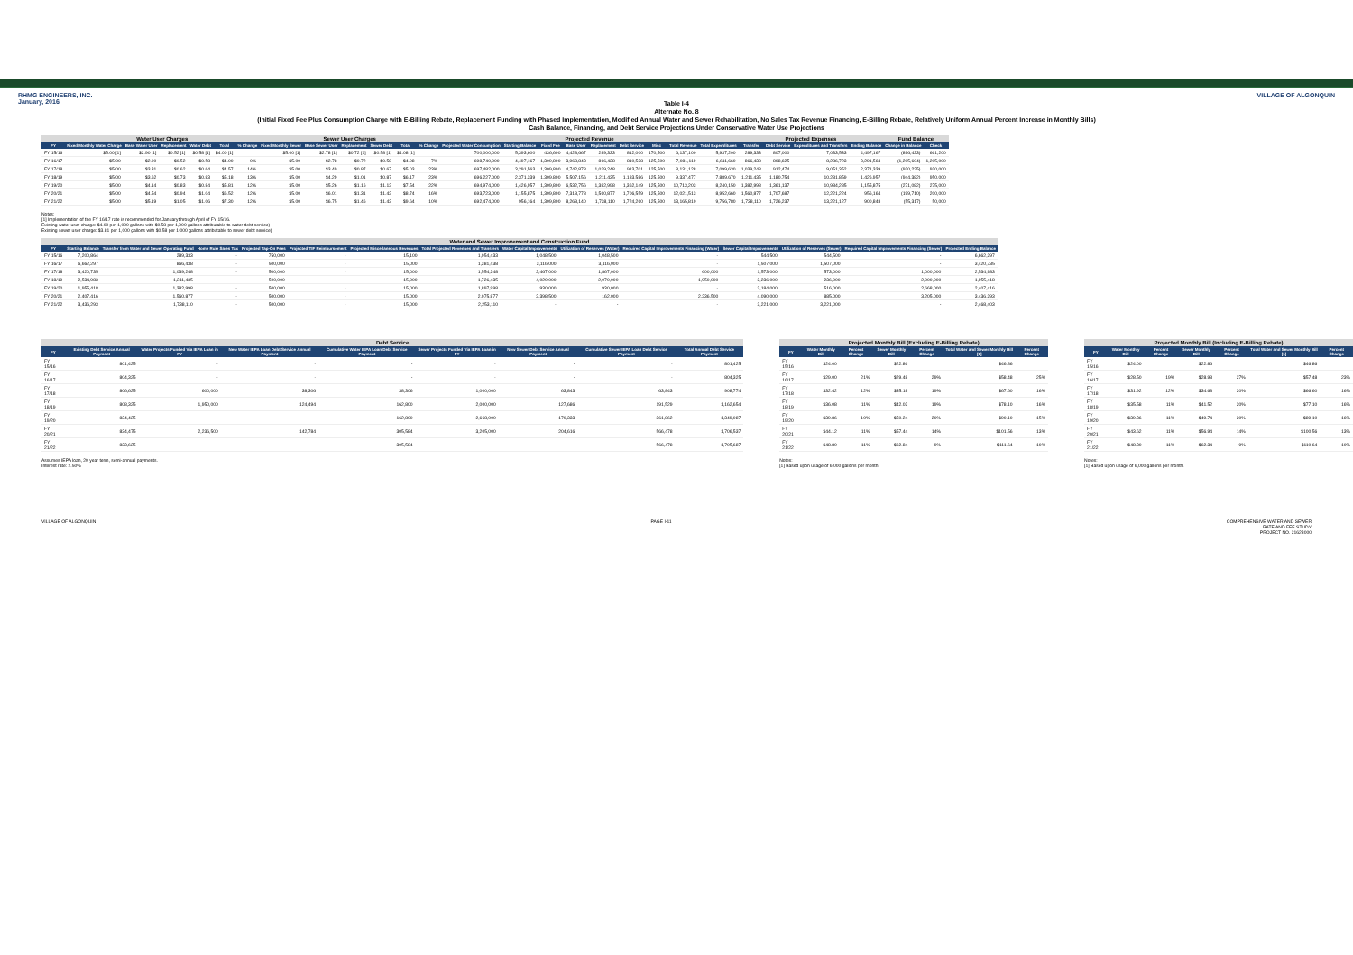RHMG ENGINEERS, INC.
January, 2016
VILLAGE OF ALGONQUIN
Table I-4
Alternate No. 8
(Initial Fixed Fee Plus Consumption Charge with E-Billing Rebate, Replacement Funding with Phased Implementation, Modified Annual Water and Sewer Rehabilitation, No Sales Tax Revenue Financing, E-Billing Rebate, Relatively Uniform Annual Percent Increase in Monthly Bills)
Cash Balance, Financing, and Debt Service Projections Under Conservative Water Use Projections
| | Water User Charges | | | | | | Sewer User Charges | | | | | | Projected Revenue | | | | | | | | | Projected Expenses | | | | Fund Balance | |
| --- | --- | --- | --- | --- | --- | --- | --- | --- | --- | --- | --- | --- | --- | --- | --- | --- | --- | --- | --- | --- | --- | --- | --- | --- | --- | --- | --- |
| FY | Fixed Monthly Water Charge | Base Water User | Replacement | Water Debt | Total | % Change | Fixed Monthly Sewer | Base Sewer User | Replacement | Sewer Debt | Total | % Change | Projected Water Consumption | Starting Balance | Fixed Fee | Base User | Replacement | Debt Service | Misc | Total Revenue | Total Expenditures | Transfer | Debt Service | Expenditures and Transfers | Ending Balance | Change in Balance | Check |
| FY 15/16 | $5.00 [1] | $2.90 [1] | $0.52 [1] | $0.58 [1] | $4.00 [1] | | $5.00 [1] | $2.78 [1] | $0.72 [1] | $0.58 [1] | $4.08 [1] | | 700,000,000 | 5,393,600 | 436,600 | 4,428,667 | 289,333 | 812,000 | 170,500 | 6,137,100 | 5,937,200 | 289,333 | 807,000 | 7,033,533 | 4,497,167 | (896,433) | 661,200 |
| FY 16/17 | $5.00 | $2.90 | $0.52 | $0.58 | $4.00 | 0% | $5.00 | $2.78 | $0.72 | $0.58 | $4.08 | 7% | 698,740,000 | 4,497,167 | 1,309,800 | 3,968,843 | 866,438 | 810,538 | 125,500 | 7,081,119 | 6,611,660 | 866,438 | 808,625 | 8,286,723 | 3,291,563 | (1,205,604) | 1,205,000 |
| FY 17/18 | $5.00 | $3.31 | $0.62 | $0.64 | $4.57 | 14% | $5.00 | $3.49 | $0.87 | $0.67 | $5.03 | 23% | 697,482,000 | 3,291,563 | 1,309,800 | 4,742,878 | 1,039,248 | 913,701 | 125,500 | 8,131,128 | 7,099,630 | 1,039,248 | 912,474 | 9,051,352 | 2,371,339 | (920,225) | 920,000 |
| FY 18/19 | $5.00 | $3.62 | $0.73 | $0.83 | $5.18 | 13% | $5.00 | $4.29 | $1.01 | $0.87 | $6.17 | 23% | 696,227,000 | 2,371,339 | 1,309,800 | 5,507,156 | 1,211,435 | 1,183,586 | 125,500 | 9,337,477 | 7,889,670 | 1,211,435 | 1,180,754 | 10,281,859 | 1,426,957 | (944,382) | 950,000 |
| FY 19/20 | $5.00 | $4.14 | $0.83 | $0.84 | $5.81 | 12% | $5.00 | $5.26 | $1.16 | $1.12 | $7.54 | 22% | 694,974,000 | 1,426,957 | 1,309,800 | 6,532,756 | 1,382,998 | 1,362,149 | 125,500 | 10,713,203 | 8,240,150 | 1,382,998 | 1,361,137 | 10,984,285 | 1,155,875 | (271,082) | 275,000 |
| FY 20/21 | $5.00 | $4.54 | $0.94 | $1.04 | $6.52 | 12% | $5.00 | $6.01 | $1.31 | $1.42 | $8.74 | 16% | 693,723,000 | 1,155,875 | 1,309,800 | 7,318,778 | 1,560,877 | 1,706,559 | 125,500 | 12,021,513 | 8,952,660 | 1,560,877 | 1,707,687 | 12,221,224 | 956,164 | (199,710) | 200,000 |
| FY 21/22 | $5.00 | $5.19 | $1.05 | $1.06 | $7.30 | 12% | $5.00 | $6.75 | $1.46 | $1.43 | $9.64 | 10% | 692,474,000 | 956,164 | 1,309,800 | 8,268,140 | 1,738,110 | 1,724,260 | 125,500 | 13,165,810 | 9,756,780 | 1,738,110 | 1,726,237 | 13,221,127 | 900,848 | (55,317) | 50,000 |
Notes:
[1] Implementation of the FY 16/17 rate is recommended for January through April of FY 15/16.
Existing water user charge: $4.00 per 1,000 gallons with $0.58 per 1,000 gallons attributable to water debt service)
Existing sewer user charge: $3.81 per 1,000 gallons with $0.58 per 1,000 gallons attributable to sewer debt service)
| Water and Sewer Improvement and Construction Fund | | | | | | | | | | | | | | |
| --- | --- | --- | --- | --- | --- | --- | --- | --- | --- | --- | --- | --- | --- | --- |
| FY | Starting Balance | Transfer from Water and Sewer Operating Fund | Home Rule Sales Tax | Projected Tap-On Fees | Projected TIF Reimbursement | Projected Miscellaneous Revenues | Total Projected Revenues and Transfers | Water Capital Improvements | Utilization of Reserves (Water) | Required Capital Improvements Financing (Water) | Sewer Capital Improvements | Utilization of Reserves (Sewer) | Required Capital Improvements Financing (Sewer) | Projected Ending Balance |
| FY 15/16 | 7,200,864 | 289,333 | - | 750,000 | - | 15,100 | 1,054,433 | 1,048,500 | 1,048,500 | - | 544,500 | 544,500 | - | 6,662,297 |
| FY 16/17 | 6,662,297 | 866,438 | - | 500,000 | - | 15,000 | 1,381,438 | 3,116,000 | 3,116,000 | - | 1,507,000 | 1,507,000 | - | 3,420,735 |
| FY 17/18 | 3,420,735 | 1,039,248 | - | 500,000 | - | 15,000 | 1,554,248 | 2,467,000 | 1,867,000 | 600,000 | 1,573,000 | 573,000 | 1,000,000 | 2,534,983 |
| FY 18/19 | 2,534,983 | 1,211,435 | - | 500,000 | - | 15,000 | 1,726,435 | 4,020,000 | 2,070,000 | 1,950,000 | 2,236,000 | 236,000 | 2,000,000 | 1,955,418 |
| FY 19/20 | 1,955,418 | 1,382,998 | - | 500,000 | - | 15,000 | 1,897,998 | 930,000 | 930,000 | - | 3,184,000 | 516,000 | 2,668,000 | 2,407,416 |
| FY 20/21 | 2,407,416 | 1,560,877 | - | 500,000 | - | 15,000 | 2,075,877 | 2,398,500 | 162,000 | 2,236,500 | 4,090,000 | 885,000 | 3,205,000 | 3,436,293 |
| FY 21/22 | 3,436,293 | 1,738,110 | - | 500,000 | - | 15,000 | 2,253,110 | - | - | - | 3,221,000 | 3,221,000 | - | 2,468,403 |
| Debt Service | | | | | | | | |
| --- | --- | --- | --- | --- | --- | --- | --- | --- |
| FY | Existing Debt Service Annual Payment | Water Projects Funded Via IEPA Loan in FY | New Water IEPA Loan Debt Service Annual Payment | Cumulative Water IEPA Loan Debt Service Payment | Sewer Projects Funded Via IEPA Loan in FY | New Sewer Debt Service Annual Payment | Cumulative Sewer IEPA Loan Debt Service Payment | Total Annual Debt Service Payment |
| FY 15/16 | 801,425 | - | - | - | - | - | - | 801,425 |
| FY 16/17 | 804,325 | - | - | - | - | - | - | 804,325 |
| FY 17/18 | 806,625 | 600,000 | 38,306 | 38,306 | 1,000,000 | 63,843 | 63,843 | 908,774 |
| FY 18/19 | 808,325 | 1,950,000 | 124,494 | 162,800 | 2,000,000 | 127,686 | 191,529 | 1,162,654 |
| FY 19/20 | 824,425 | - | - | 162,800 | 2,668,000 | 170,333 | 361,862 | 1,349,087 |
| FY 20/21 | 834,475 | 2,236,500 | 142,784 | 305,584 | 3,205,000 | 204,616 | 566,478 | 1,706,537 |
| FY 21/22 | 833,625 | - | - | 305,584 | - | - | 566,478 | 1,705,687 |
Assumes IEPA loan, 20 year term, semi-annual payments.
Interest rate: 2.50%
| Projected Monthly Bill (Excluding E-Billing Rebate) | | | | | | |
| --- | --- | --- | --- | --- | --- | --- |
| FY | Water Monthly Bill | Percent Change | Sewer Monthly Bill | Percent Change | Total Water and Sewer Monthly Bill [1] | Percent Change |
| FY 15/16 | $24.00 | | $22.86 | | $46.86 | |
| FY 16/17 | $29.00 | 21% | $29.48 | 29% | $58.48 | 25% |
| FY 17/18 | $32.42 | 12% | $35.18 | 19% | $67.60 | 16% |
| FY 18/19 | $36.08 | 11% | $42.02 | 19% | $78.10 | 16% |
| FY 19/20 | $39.86 | 10% | $50.24 | 20% | $90.10 | 15% |
| FY 20/21 | $44.12 | 11% | $57.44 | 14% | $101.56 | 13% |
| FY 21/22 | $48.80 | 11% | $62.84 | 9% | $111.64 | 10% |
Notes:
[1] Based upon usage of 6,000 gallons per month.
| Projected Monthly Bill (Including E-Billing Rebate) | | | | | | |
| --- | --- | --- | --- | --- | --- | --- |
| FY | Water Monthly Bill | Percent Change | Sewer Monthly Bill | Percent Change | Total Water and Sewer Monthly Bill [1] | Percent Change |
| FY 15/16 | $24.00 | | $22.86 | | $46.86 | |
| FY 16/17 | $28.50 | 19% | $28.98 | 27% | $57.48 | 23% |
| FY 17/18 | $31.92 | 12% | $34.68 | 20% | $66.60 | 16% |
| FY 18/19 | $35.58 | 11% | $41.52 | 20% | $77.10 | 16% |
| FY 19/20 | $39.36 | 11% | $49.74 | 20% | $89.10 | 16% |
| FY 20/21 | $43.62 | 11% | $56.94 | 14% | $100.56 | 13% |
| FY 21/22 | $48.30 | 11% | $62.34 | 9% | $110.64 | 10% |
Notes:
[1] Based upon usage of 6,000 gallons per month.
VILLAGE OF ALGONQUIN PAGE I-11 COMPREHENSIVE WATER AND SEWER
RATE AND FEE STUDY
PROJECT NO. 21623000